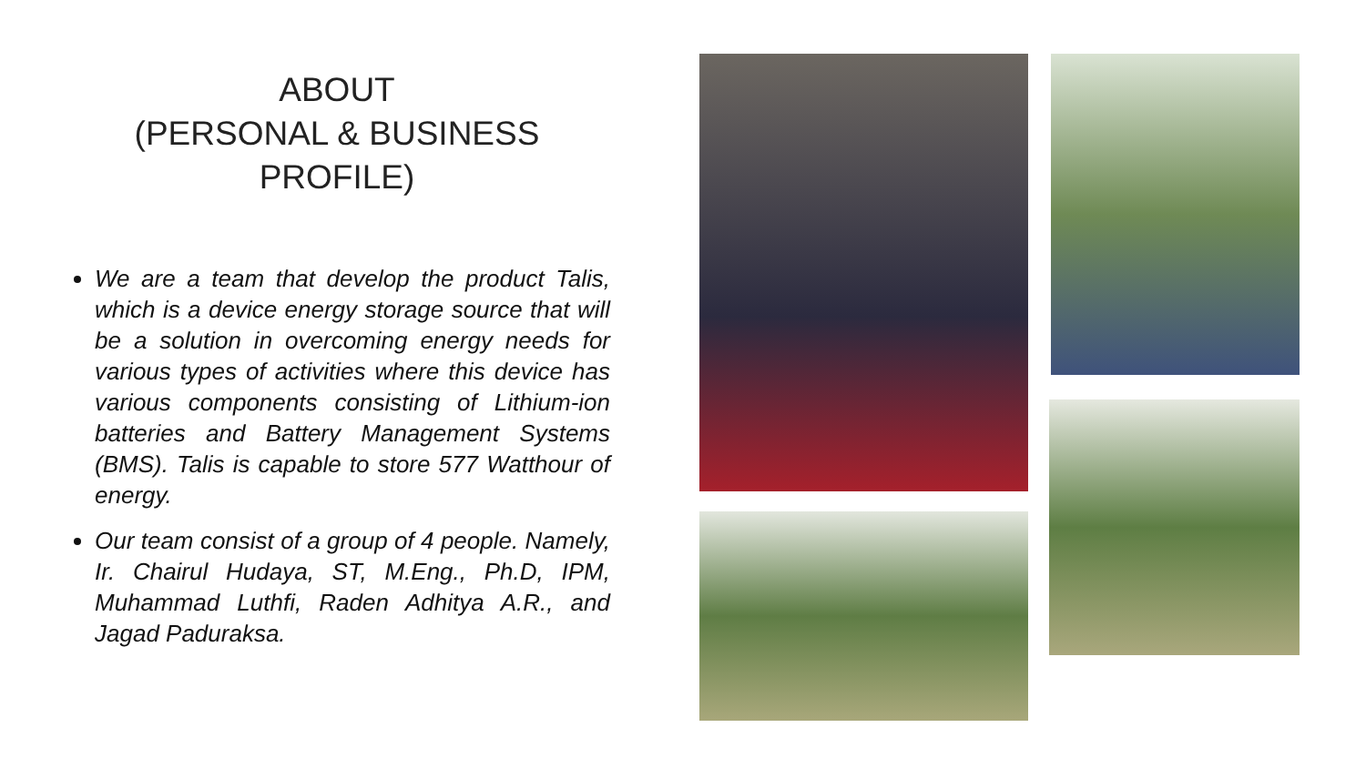ABOUT
(PERSONAL & BUSINESS PROFILE)
We are a team that develop the product Talis, which is a device energy storage source that will be a solution in overcoming energy needs for various types of activities where this device has various components consisting of Lithium-ion batteries and Battery Management Systems (BMS). Talis is capable to store 577 Watthour of energy.
Our team consist of a group of 4 people. Namely, Ir. Chairul Hudaya, ST, M.Eng., Ph.D, IPM, Muhammad Luthfi, Raden Adhitya A.R., and Jagad Paduraksa.